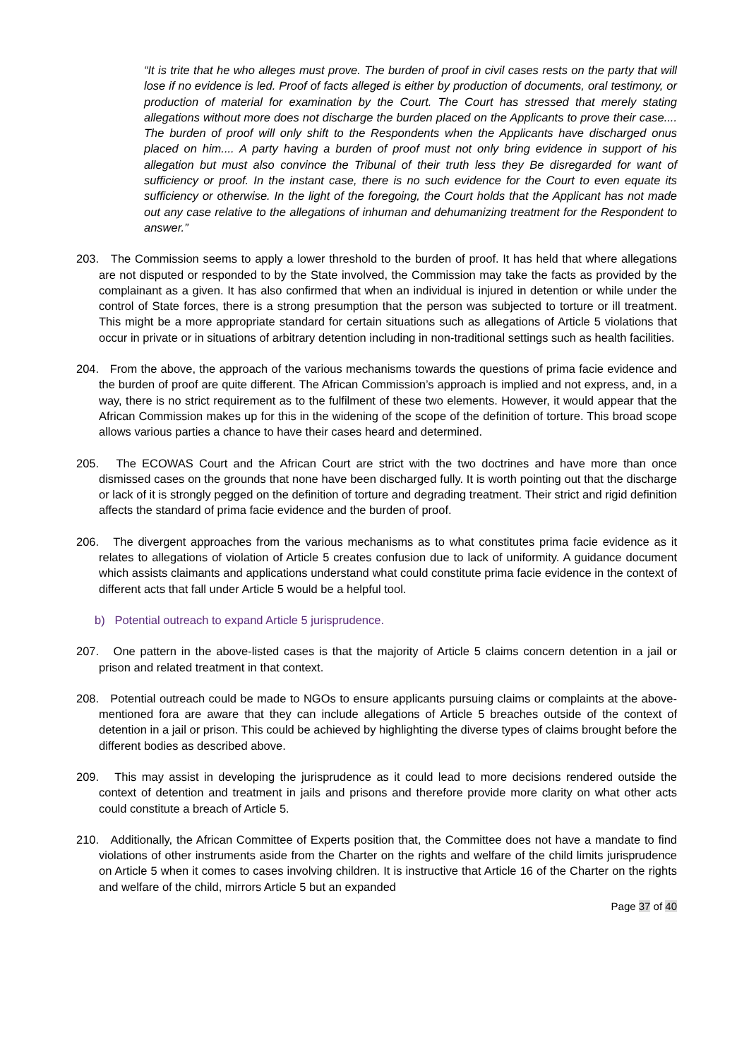“It is trite that he who alleges must prove. The burden of proof in civil cases rests on the party that will lose if no evidence is led. Proof of facts alleged is either by production of documents, oral testimony, or production of material for examination by the Court. The Court has stressed that merely stating allegations without more does not discharge the burden placed on the Applicants to prove their case.... The burden of proof will only shift to the Respondents when the Applicants have discharged onus placed on him.... A party having a burden of proof must not only bring evidence in support of his allegation but must also convince the Tribunal of their truth less they Be disregarded for want of sufficiency or proof. In the instant case, there is no such evidence for the Court to even equate its sufficiency or otherwise. In the light of the foregoing, the Court holds that the Applicant has not made out any case relative to the allegations of inhuman and dehumanizing treatment for the Respondent to answer.”
203. The Commission seems to apply a lower threshold to the burden of proof. It has held that where allegations are not disputed or responded to by the State involved, the Commission may take the facts as provided by the complainant as a given. It has also confirmed that when an individual is injured in detention or while under the control of State forces, there is a strong presumption that the person was subjected to torture or ill treatment. This might be a more appropriate standard for certain situations such as allegations of Article 5 violations that occur in private or in situations of arbitrary detention including in non-traditional settings such as health facilities.
204. From the above, the approach of the various mechanisms towards the questions of prima facie evidence and the burden of proof are quite different. The African Commission’s approach is implied and not express, and, in a way, there is no strict requirement as to the fulfilment of these two elements. However, it would appear that the African Commission makes up for this in the widening of the scope of the definition of torture. This broad scope allows various parties a chance to have their cases heard and determined.
205. The ECOWAS Court and the African Court are strict with the two doctrines and have more than once dismissed cases on the grounds that none have been discharged fully. It is worth pointing out that the discharge or lack of it is strongly pegged on the definition of torture and degrading treatment. Their strict and rigid definition affects the standard of prima facie evidence and the burden of proof.
206. The divergent approaches from the various mechanisms as to what constitutes prima facie evidence as it relates to allegations of violation of Article 5 creates confusion due to lack of uniformity. A guidance document which assists claimants and applications understand what could constitute prima facie evidence in the context of different acts that fall under Article 5 would be a helpful tool.
b) Potential outreach to expand Article 5 jurisprudence.
207. One pattern in the above-listed cases is that the majority of Article 5 claims concern detention in a jail or prison and related treatment in that context.
208. Potential outreach could be made to NGOs to ensure applicants pursuing claims or complaints at the above-mentioned fora are aware that they can include allegations of Article 5 breaches outside of the context of detention in a jail or prison. This could be achieved by highlighting the diverse types of claims brought before the different bodies as described above.
209. This may assist in developing the jurisprudence as it could lead to more decisions rendered outside the context of detention and treatment in jails and prisons and therefore provide more clarity on what other acts could constitute a breach of Article 5.
210. Additionally, the African Committee of Experts position that, the Committee does not have a mandate to find violations of other instruments aside from the Charter on the rights and welfare of the child limits jurisprudence on Article 5 when it comes to cases involving children. It is instructive that Article 16 of the Charter on the rights and welfare of the child, mirrors Article 5 but an expanded
Page 37 of 40